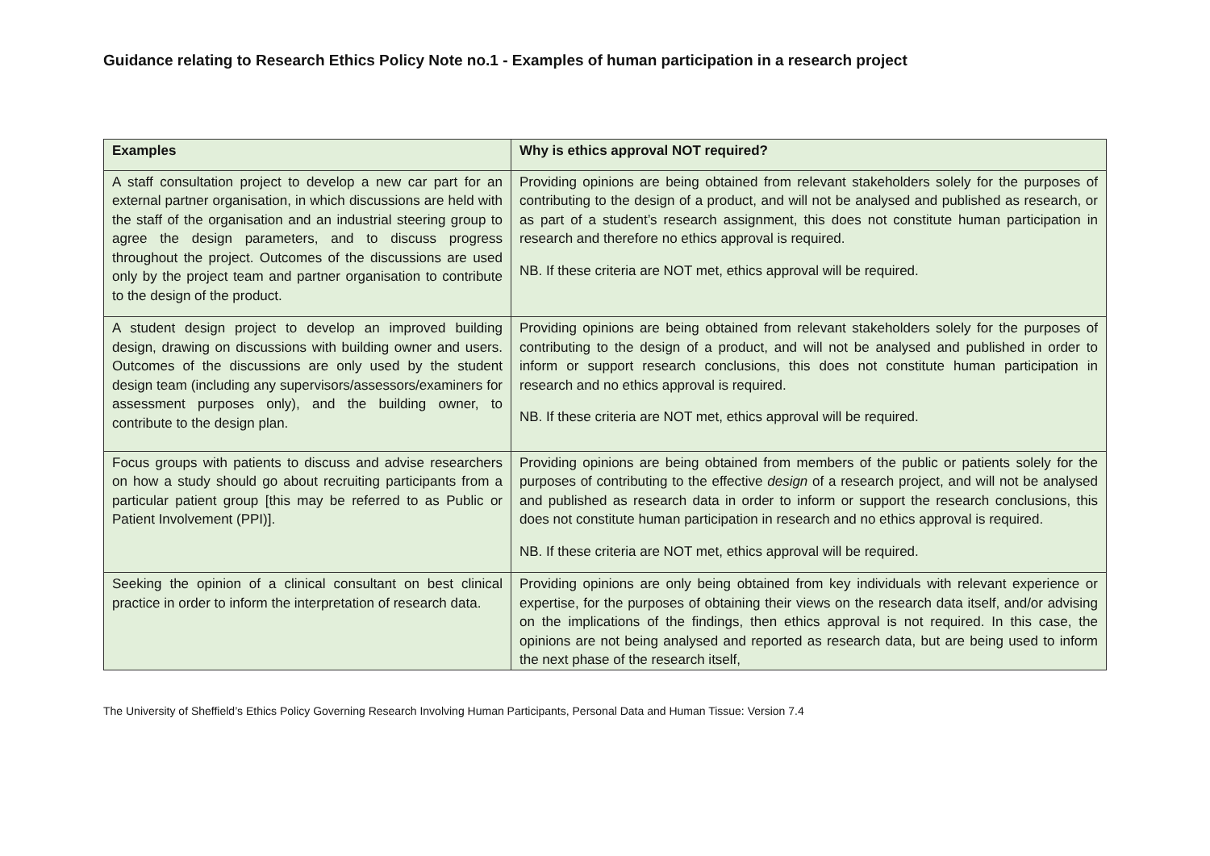Guidance relating to Research Ethics Policy Note no.1 - Examples of human participation in a research project
| Examples | Why is ethics approval NOT required? |
| --- | --- |
| A staff consultation project to develop a new car part for an external partner organisation, in which discussions are held with the staff of the organisation and an industrial steering group to agree the design parameters, and to discuss progress throughout the project. Outcomes of the discussions are used only by the project team and partner organisation to contribute to the design of the product. | Providing opinions are being obtained from relevant stakeholders solely for the purposes of contributing to the design of a product, and will not be analysed and published as research, or as part of a student’s research assignment, this does not constitute human participation in research and therefore no ethics approval is required. NB. If these criteria are NOT met, ethics approval will be required. |
| A student design project to develop an improved building design, drawing on discussions with building owner and users. Outcomes of the discussions are only used by the student design team (including any supervisors/assessors/examiners for assessment purposes only), and the building owner, to contribute to the design plan. | Providing opinions are being obtained from relevant stakeholders solely for the purposes of contributing to the design of a product, and will not be analysed and published in order to inform or support research conclusions, this does not constitute human participation in research and no ethics approval is required. NB. If these criteria are NOT met, ethics approval will be required. |
| Focus groups with patients to discuss and advise researchers on how a study should go about recruiting participants from a particular patient group [this may be referred to as Public or Patient Involvement (PPI)]. | Providing opinions are being obtained from members of the public or patients solely for the purposes of contributing to the effective design of a research project, and will not be analysed and published as research data in order to inform or support the research conclusions, this does not constitute human participation in research and no ethics approval is required. NB. If these criteria are NOT met, ethics approval will be required. |
| Seeking the opinion of a clinical consultant on best clinical practice in order to inform the interpretation of research data. | Providing opinions are only being obtained from key individuals with relevant experience or expertise, for the purposes of obtaining their views on the research data itself, and/or advising on the implications of the findings, then ethics approval is not required. In this case, the opinions are not being analysed and reported as research data, but are being used to inform the next phase of the research itself, |
The University of Sheffield’s Ethics Policy Governing Research Involving Human Participants, Personal Data and Human Tissue: Version 7.4